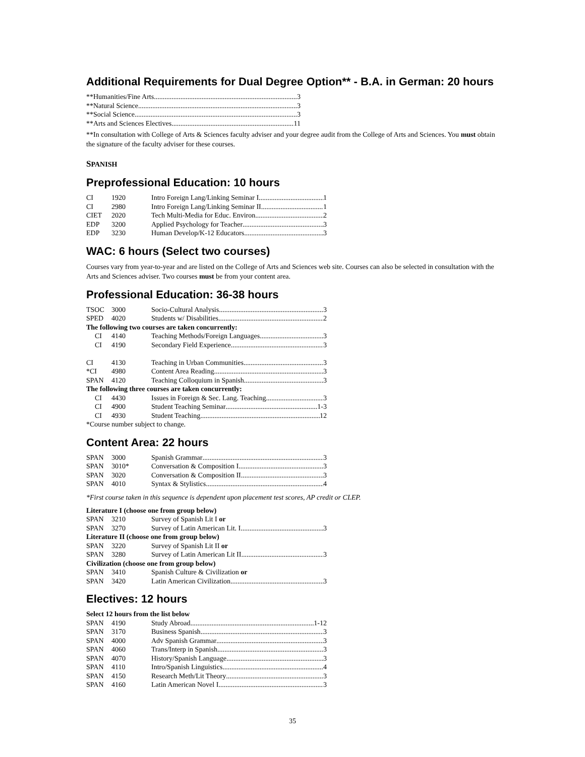Additional Requirements for Dual Degree Option** - B.A. in German: 20 hours
| **Humanities/Fine Arts 3 |
| **Natural Science 3 |
| **Social Science 3 |
| **Arts and Sciences Electives 11 |
**In consultation with College of Arts & Sciences faculty adviser and your degree audit from the College of Arts and Sciences. You must obtain the signature of the faculty adviser for these courses.
SPANISH
Preprofessional Education: 10 hours
| CI | 1920 | Intro Foreign Lang/Linking Seminar I 1 |
| CI | 2980 | Intro Foreign Lang/Linking Seminar II 1 |
| CIET | 2020 | Tech Multi-Media for Educ. Environ. 2 |
| EDP | 3200 | Applied Psychology for Teacher 3 |
| EDP | 3230 | Human Develop/K-12 Educators 3 |
WAC: 6 hours (Select two courses)
Courses vary from year-to-year and are listed on the College of Arts and Sciences web site. Courses can also be selected in consultation with the Arts and Sciences adviser. Two courses must be from your content area.
Professional Education: 36-38 hours
| TSOC | 3000 | Socio-Cultural Analysis 3 |
| SPED | 4020 | Students w/ Disabilities 2 |
| The following two courses are taken concurrently: | | |
| CI | 4140 | Teaching Methods/Foreign Languages 3 |
| CI | 4190 | Secondary Field Experience 3 |
| CI | 4130 | Teaching in Urban Communities 3 |
| *CI | 4980 | Content Area Reading 3 |
| SPAN | 4120 | Teaching Colloquium in Spanish 3 |
| The following three courses are taken concurrently: | | |
| CI | 4430 | Issues in Foreign & Sec. Lang. Teaching 3 |
| CI | 4900 | Student Teaching Seminar 1-3 |
| CI | 4930 | Student Teaching 12 |
| *Course number subject to change. | | |
Content Area: 22 hours
| SPAN | 3000 | Spanish Grammar 3 |
| SPAN | 3010* | Conversation & Composition I 3 |
| SPAN | 3020 | Conversation & Composition II 3 |
| SPAN | 4010 | Syntax & Stylistics 4 |
*First course taken in this sequence is dependent upon placement test scores, AP credit or CLEP.
| Literature I (choose one from group below) | | |
| SPAN | 3210 | Survey of Spanish Lit I or |
| SPAN | 3270 | Survey of Latin American Lit. I 3 |
| Literature II (choose one from group below) | | |
| SPAN | 3220 | Survey of Spanish Lit II or |
| SPAN | 3280 | Survey of Latin American Lit II 3 |
| Civilization (choose one from group below) | | |
| SPAN | 3410 | Spanish Culture & Civilization or |
| SPAN | 3420 | Latin American Civilization 3 |
Electives: 12 hours
| Select 12 hours from the list below | | |
| SPAN | 4190 | Study Abroad 1-12 |
| SPAN | 3170 | Business Spanish 3 |
| SPAN | 4000 | Adv Spanish Grammar 3 |
| SPAN | 4060 | Trans/Interp in Spanish 3 |
| SPAN | 4070 | History/Spanish Language 3 |
| SPAN | 4110 | Intro/Spanish Linguistics 4 |
| SPAN | 4150 | Research Meth/Lit Theory 3 |
| SPAN | 4160 | Latin American Novel I 3 |
35